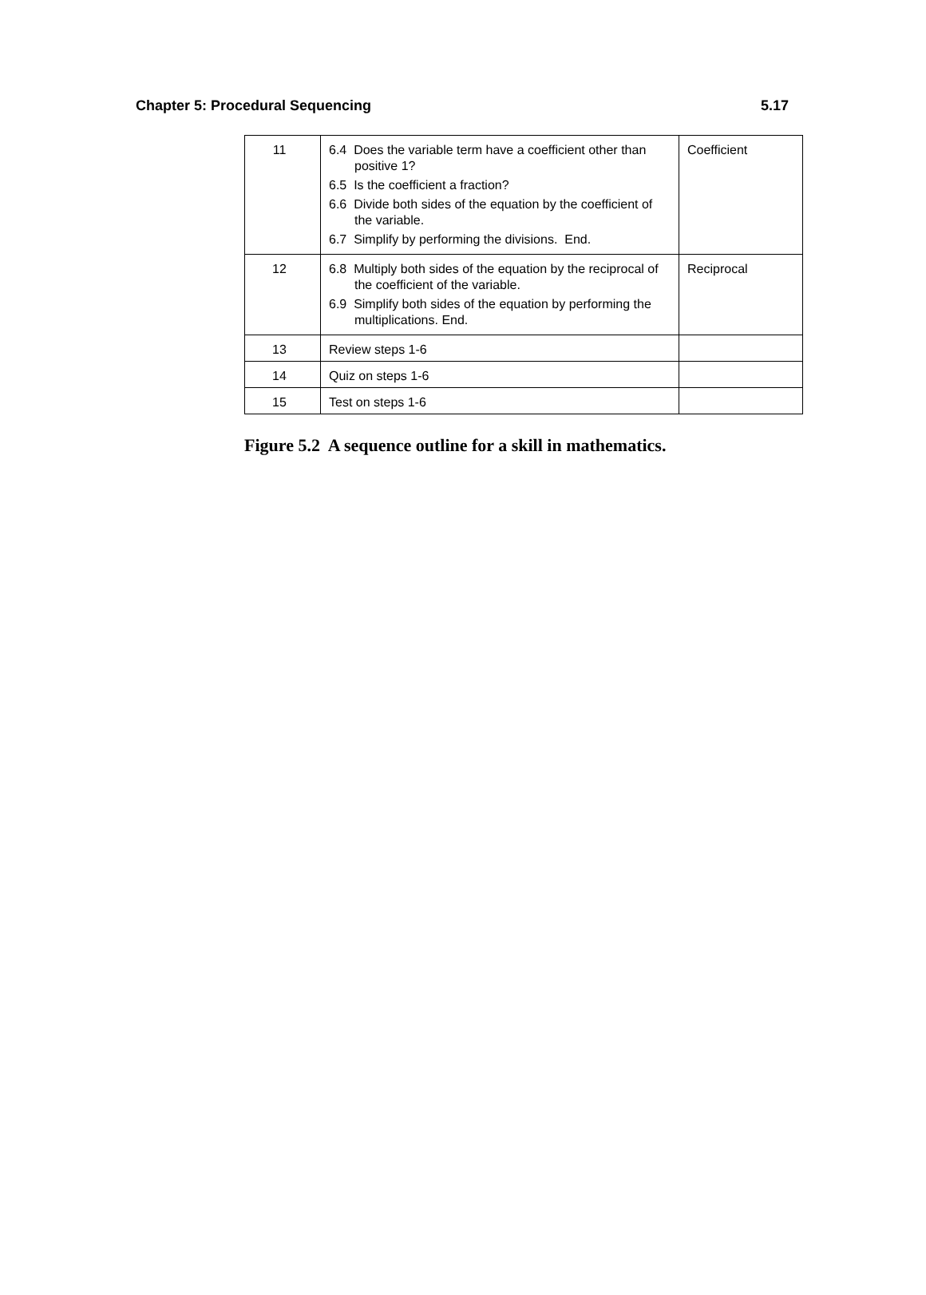Chapter 5: Procedural Sequencing 5.17
| 11 | 6.4 Does the variable term have a coefficient other than positive 1? 6.5 Is the coefficient a fraction? 6.6 Divide both sides of the equation by the coefficient of the variable. 6.7 Simplify by performing the divisions. End. | Coefficient |
| 12 | 6.8 Multiply both sides of the equation by the reciprocal of the coefficient of the variable. 6.9 Simplify both sides of the equation by performing the multiplications. End. | Reciprocal |
| 13 | Review steps 1-6 | |
| 14 | Quiz on steps 1-6 | |
| 15 | Test on steps 1-6 | |
Figure 5.2 A sequence outline for a skill in mathematics.